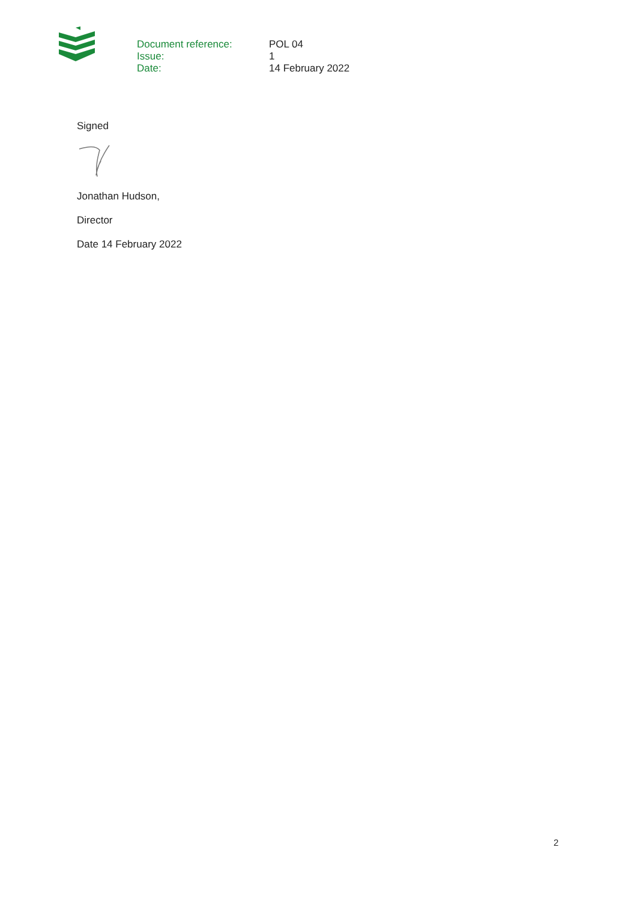| Document reference: | POL 04 |
| Issue: | 1 |
| Date: | 14 February 2022 |
Signed
Jonathan Hudson,
Director
Date 14 February 2022
2